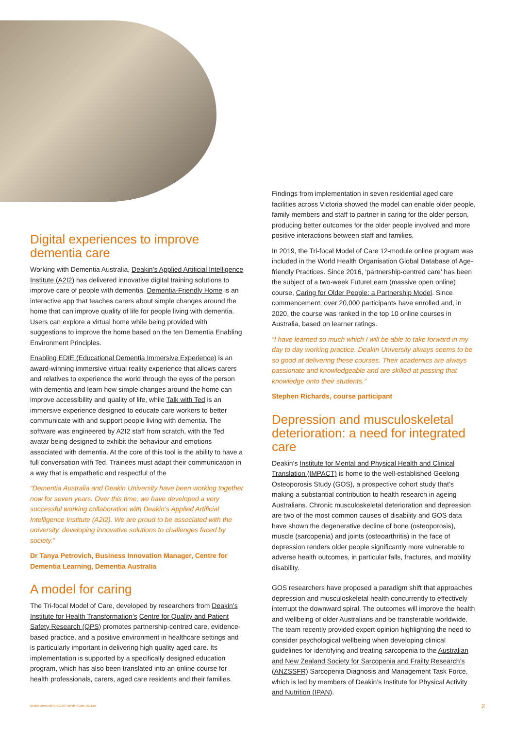Digital experiences to improve dementia care
Working with Dementia Australia, Deakin’s Applied Artificial Intelligence Institute (A2I2) has delivered innovative digital training solutions to improve care of people with dementia. Dementia-Friendly Home is an interactive app that teaches carers about simple changes around the home that can improve quality of life for people living with dementia. Users can explore a virtual home while being provided with suggestions to improve the home based on the ten Dementia Enabling Environment Principles.
Enabling EDIE (Educational Dementia Immersive Experience) is an award-winning immersive virtual reality experience that allows carers and relatives to experience the world through the eyes of the person with dementia and learn how simple changes around the home can improve accessibility and quality of life, while Talk with Ted is an immersive experience designed to educate care workers to better communicate with and support people living with dementia. The software was engineered by A2I2 staff from scratch, with the Ted avatar being designed to exhibit the behaviour and emotions associated with dementia. At the core of this tool is the ability to have a full conversation with Ted. Trainees must adapt their communication in a way that is empathetic and respectful of the
“Dementia Australia and Deakin University have been working together now for seven years. Over this time, we have developed a very successful working collaboration with Deakin’s Applied Artificial Intelligence Institute (A2I2). We are proud to be associated with the university, developing innovative solutions to challenges faced by society.”
Dr Tanya Petrovich, Business Innovation Manager, Centre for Dementia Learning, Dementia Australia
A model for caring
The Tri-focal Model of Care, developed by researchers from Deakin’s Institute for Health Transformation’s Centre for Quality and Patient Safety Research (QPS) promotes partnership-centred care, evidence-based practice, and a positive environment in healthcare settings and is particularly important in delivering high quality aged care. Its implementation is supported by a specifically designed education program, which has also been translated into an online course for health professionals, carers, aged care residents and their families.
Findings from implementation in seven residential aged care facilities across Victoria showed the model can enable older people, family members and staff to partner in caring for the older person, producing better outcomes for the older people involved and more positive interactions between staff and families.
In 2019, the Tri-focal Model of Care 12-module online program was included in the World Health Organisation Global Database of Age-friendly Practices. Since 2016, ‘partnership-centred care’ has been the subject of a two-week FutureLearn (massive open online) course, Caring for Older People: a Partnership Model. Since commencement, over 20,000 participants have enrolled and, in 2020, the course was ranked in the top 10 online courses in Australia, based on learner ratings.
“I have learned so much which I will be able to take forward in my day to day working practice. Deakin University always seems to be so good at delivering these courses. Their academics are always passionate and knowledgeable and are skilled at passing that knowledge onto their students.”
Stephen Richards, course participant
Depression and musculoskeletal deterioration: a need for integrated care
Deakin’s Institute for Mental and Physical Health and Clinical Translation (IMPACT) is home to the well-established Geelong Osteoporosis Study (GOS), a prospective cohort study that’s making a substantial contribution to health research in ageing Australians. Chronic musculoskeletal deterioration and depression are two of the most common causes of disability and GOS data have shown the degenerative decline of bone (osteoporosis), muscle (sarcopenia) and joints (osteoarthritis) in the face of depression renders older people significantly more vulnerable to adverse health outcomes, in particular falls, fractures, and mobility disability.
GOS researchers have proposed a paradigm shift that approaches depression and musculoskeletal health concurrently to effectively interrupt the downward spiral. The outcomes will improve the health and wellbeing of older Australians and be transferable worldwide. The team recently provided expert opinion highlighting the need to consider psychological wellbeing when developing clinical guidelines for identifying and treating sarcopenia to the Australian and New Zealand Society for Sarcopenia and Frailty Research’s (ANZSSFR) Sarcopenia Diagnosis and Management Task Force, which is led by members of Deakin’s Institute for Physical Activity and Nutrition (IPAN).
Deakin University CRICOS Provider Code: 00113B 2